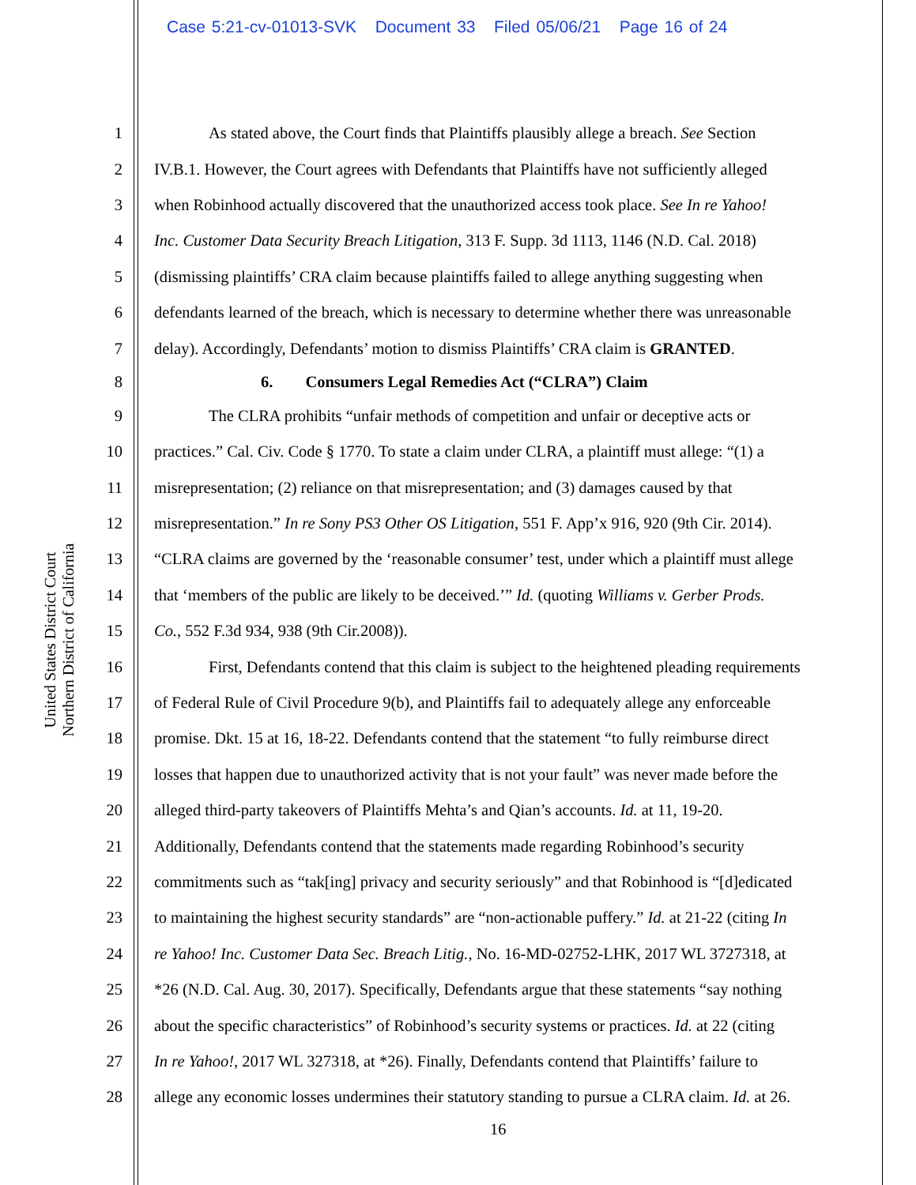Case 5:21-cv-01013-SVK Document 33 Filed 05/06/21 Page 16 of 24
1 As stated above, the Court finds that Plaintiffs plausibly allege a breach. See Section
2 IV.B.1. However, the Court agrees with Defendants that Plaintiffs have not sufficiently alleged
3 when Robinhood actually discovered that the unauthorized access took place. See In re Yahoo!
4 Inc. Customer Data Security Breach Litigation, 313 F. Supp. 3d 1113, 1146 (N.D. Cal. 2018)
5 (dismissing plaintiffs’ CRA claim because plaintiffs failed to allege anything suggesting when
6 defendants learned of the breach, which is necessary to determine whether there was unreasonable
7 delay). Accordingly, Defendants’ motion to dismiss Plaintiffs’ CRA claim is GRANTED.
8 6. Consumers Legal Remedies Act (“CLRA”) Claim
9 The CLRA prohibits “unfair methods of competition and unfair or deceptive acts or
10 practices.” Cal. Civ. Code § 1770. To state a claim under CLRA, a plaintiff must allege: “(1) a
11 misrepresentation; (2) reliance on that misrepresentation; and (3) damages caused by that
12 misrepresentation.” In re Sony PS3 Other OS Litigation, 551 F. App’x 916, 920 (9th Cir. 2014).
13 “CLRA claims are governed by the ‘reasonable consumer’ test, under which a plaintiff must allege
14 that ‘members of the public are likely to be deceived.’” Id. (quoting Williams v. Gerber Prods.
15 Co., 552 F.3d 934, 938 (9th Cir.2008)).
16 First, Defendants contend that this claim is subject to the heightened pleading requirements
17 of Federal Rule of Civil Procedure 9(b), and Plaintiffs fail to adequately allege any enforceable
18 promise. Dkt. 15 at 16, 18-22. Defendants contend that the statement “to fully reimburse direct
19 losses that happen due to unauthorized activity that is not your fault” was never made before the
20 alleged third-party takeovers of Plaintiffs Mehta’s and Qian’s accounts. Id. at 11, 19-20.
21 Additionally, Defendants contend that the statements made regarding Robinhood’s security
22 commitments such as “tak[ing] privacy and security seriously” and that Robinhood is “[d]edicated
23 to maintaining the highest security standards” are “non-actionable puffery.” Id. at 21-22 (citing In
24 re Yahoo! Inc. Customer Data Sec. Breach Litig., No. 16-MD-02752-LHK, 2017 WL 3727318, at
25 *26 (N.D. Cal. Aug. 30, 2017). Specifically, Defendants argue that these statements “say nothing
26 about the specific characteristics” of Robinhood’s security systems or practices. Id. at 22 (citing
27 In re Yahoo!, 2017 WL 327318, at *26). Finally, Defendants contend that Plaintiffs’ failure to
28 allege any economic losses undermines their statutory standing to pursue a CLRA claim. Id. at 26.
United States District Court
Northern District of California
16